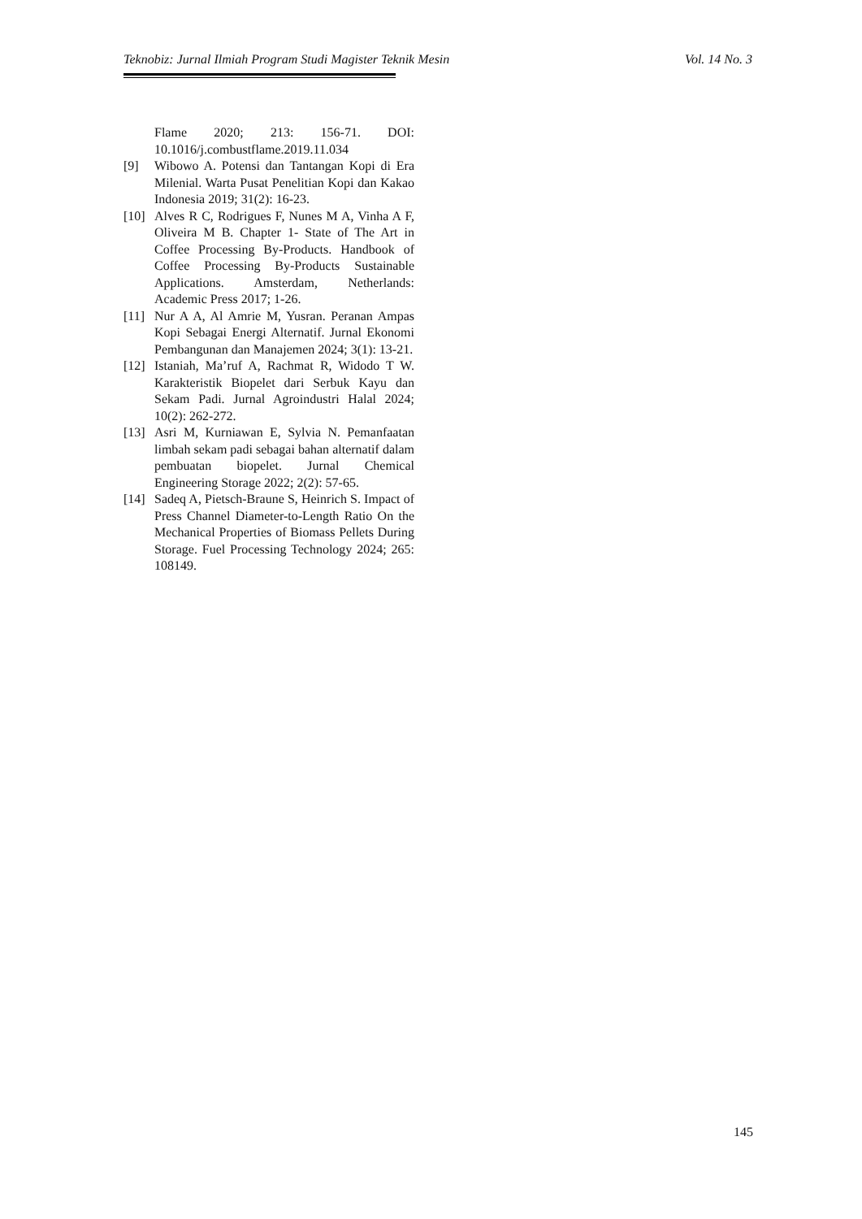Teknobiz: Jurnal Ilmiah Program Studi Magister Teknik Mesin Vol. 14 No. 3
Flame 2020; 213: 156-71. DOI: 10.1016/j.combustflame.2019.11.034
[9] Wibowo A. Potensi dan Tantangan Kopi di Era Milenial. Warta Pusat Penelitian Kopi dan Kakao Indonesia 2019; 31(2): 16-23.
[10] Alves R C, Rodrigues F, Nunes M A, Vinha A F, Oliveira M B. Chapter 1- State of The Art in Coffee Processing By-Products. Handbook of Coffee Processing By-Products Sustainable Applications. Amsterdam, Netherlands: Academic Press 2017; 1-26.
[11] Nur A A, Al Amrie M, Yusran. Peranan Ampas Kopi Sebagai Energi Alternatif. Jurnal Ekonomi Pembangunan dan Manajemen 2024; 3(1): 13-21.
[12] Istaniah, Ma’ruf A, Rachmat R, Widodo T W. Karakteristik Biopelet dari Serbuk Kayu dan Sekam Padi. Jurnal Agroindustri Halal 2024; 10(2): 262-272.
[13] Asri M, Kurniawan E, Sylvia N. Pemanfaatan limbah sekam padi sebagai bahan alternatif dalam pembuatan biopelet. Jurnal Chemical Engineering Storage 2022; 2(2): 57-65.
[14] Sadeq A, Pietsch-Braune S, Heinrich S. Impact of Press Channel Diameter-to-Length Ratio On the Mechanical Properties of Biomass Pellets During Storage. Fuel Processing Technology 2024; 265: 108149.
145